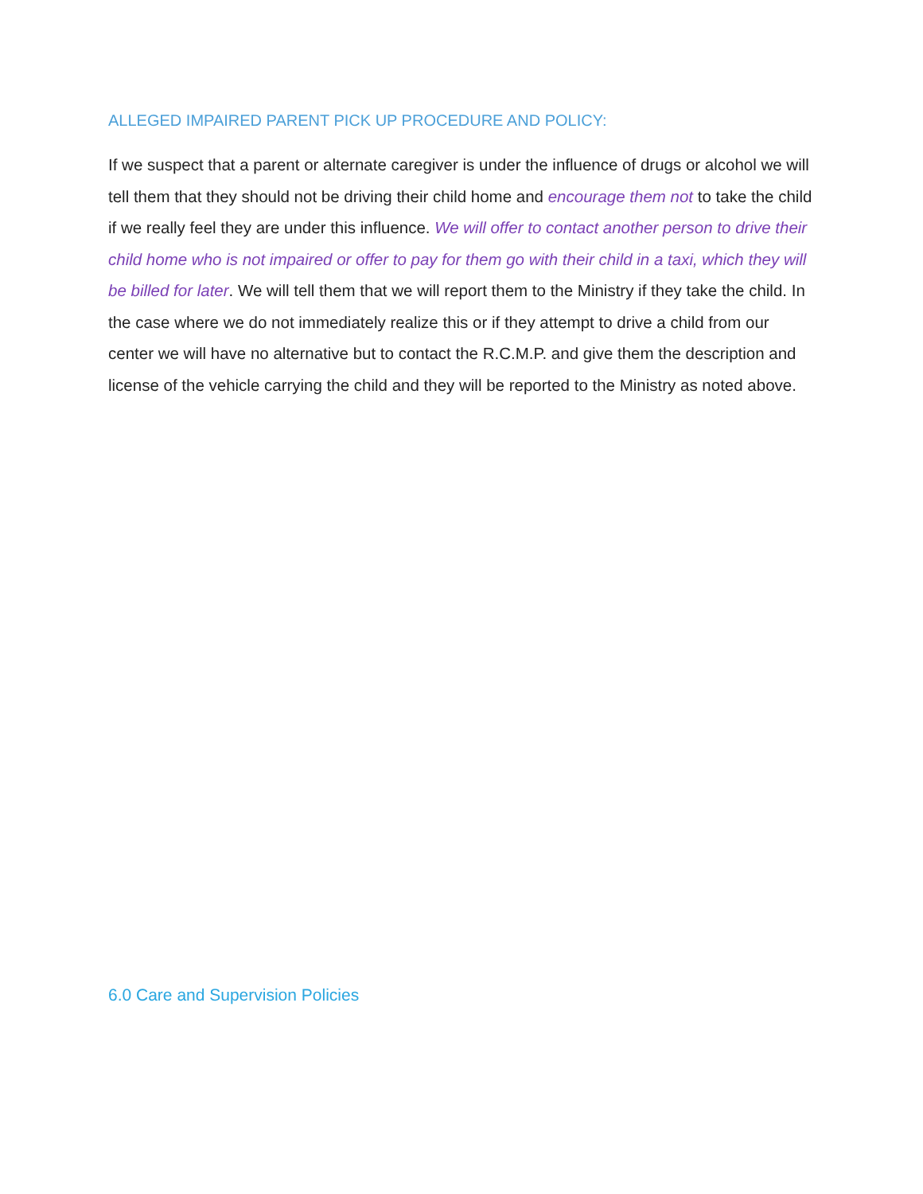ALLEGED IMPAIRED PARENT PICK UP PROCEDURE AND POLICY:
If we suspect that a parent or alternate caregiver is under the influence of drugs or alcohol we will tell them that they should not be driving their child home and encourage them not to take the child if we really feel they are under this influence. We will offer to contact another person to drive their child home who is not impaired or offer to pay for them go with their child in a taxi, which they will be billed for later. We will tell them that we will report them to the Ministry if they take the child. In the case where we do not immediately realize this or if they attempt to drive a child from our center we will have no alternative but to contact the R.C.M.P. and give them the description and license of the vehicle carrying the child and they will be reported to the Ministry as noted above.
6.0 Care and Supervision Policies